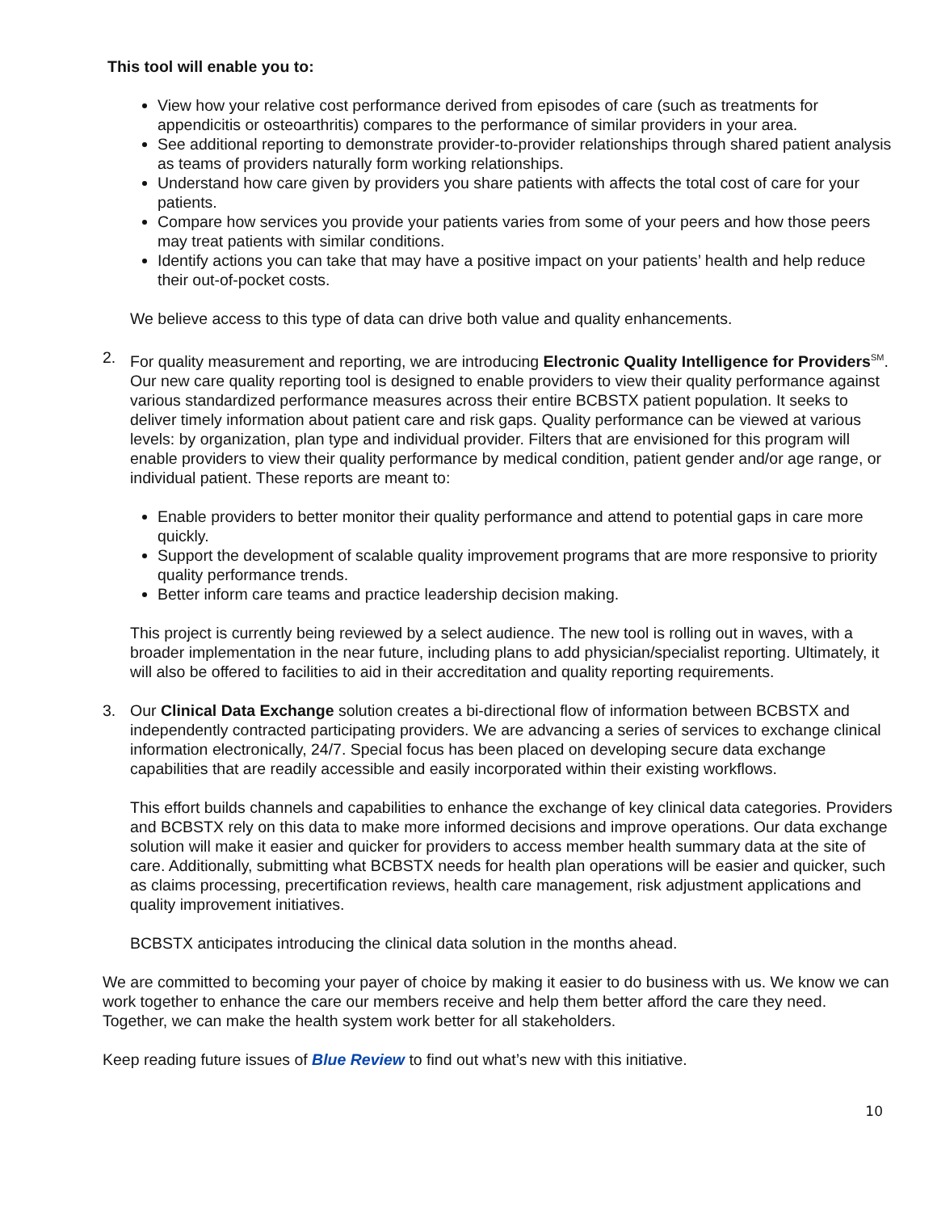This tool will enable you to:
View how your relative cost performance derived from episodes of care (such as treatments for appendicitis or osteoarthritis) compares to the performance of similar providers in your area.
See additional reporting to demonstrate provider-to-provider relationships through shared patient analysis as teams of providers naturally form working relationships.
Understand how care given by providers you share patients with affects the total cost of care for your patients.
Compare how services you provide your patients varies from some of your peers and how those peers may treat patients with similar conditions.
Identify actions you can take that may have a positive impact on your patients’ health and help reduce their out-of-pocket costs.
We believe access to this type of data can drive both value and quality enhancements.
2. For quality measurement and reporting, we are introducing Electronic Quality Intelligence for Providers<sup>SM</sup>. Our new care quality reporting tool is designed to enable providers to view their quality performance against various standardized performance measures across their entire BCBSTX patient population. It seeks to deliver timely information about patient care and risk gaps. Quality performance can be viewed at various levels: by organization, plan type and individual provider. Filters that are envisioned for this program will enable providers to view their quality performance by medical condition, patient gender and/or age range, or individual patient. These reports are meant to:
Enable providers to better monitor their quality performance and attend to potential gaps in care more quickly.
Support the development of scalable quality improvement programs that are more responsive to priority quality performance trends.
Better inform care teams and practice leadership decision making.
This project is currently being reviewed by a select audience. The new tool is rolling out in waves, with a broader implementation in the near future, including plans to add physician/specialist reporting. Ultimately, it will also be offered to facilities to aid in their accreditation and quality reporting requirements.
3. Our Clinical Data Exchange solution creates a bi-directional flow of information between BCBSTX and independently contracted participating providers. We are advancing a series of services to exchange clinical information electronically, 24/7. Special focus has been placed on developing secure data exchange capabilities that are readily accessible and easily incorporated within their existing workflows.
This effort builds channels and capabilities to enhance the exchange of key clinical data categories. Providers and BCBSTX rely on this data to make more informed decisions and improve operations. Our data exchange solution will make it easier and quicker for providers to access member health summary data at the site of care. Additionally, submitting what BCBSTX needs for health plan operations will be easier and quicker, such as claims processing, precertification reviews, health care management, risk adjustment applications and quality improvement initiatives.
BCBSTX anticipates introducing the clinical data solution in the months ahead.
We are committed to becoming your payer of choice by making it easier to do business with us. We know we can work together to enhance the care our members receive and help them better afford the care they need. Together, we can make the health system work better for all stakeholders.
Keep reading future issues of Blue Review to find out what’s new with this initiative.
10